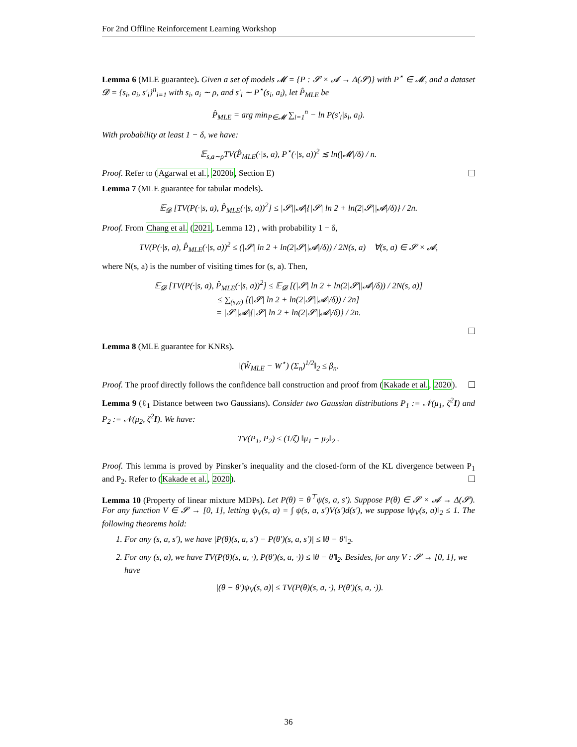For 2nd Offline Reinforcement Learning Workshop
Lemma 6 (MLE guarantee). Given a set of models 𝓜 = {P : 𝓢 × 𝓐 → Δ(𝓢)} with P<sup>⋆</sup> ∈ 𝓜, and a dataset 𝓓 = {s<sub>i</sub>, a<sub>i</sub>, s′<sub>i</sub>}<sup>n</sup><sub>i=1</sub> with s<sub>i</sub>, a<sub>i</sub> ∼ ρ, and s′<sub>i</sub> ∼ P<sup>⋆</sup>(s<sub>i</sub>, a<sub>i</sub>), let P̂<sub>MLE</sub> be
P̂<sub>MLE</sub> = arg min<sub>P∈𝓜</sub> ∑<sub>i=1</sub><sup>n</sup> − ln P(s′<sub>i</sub>|s<sub>i</sub>, a<sub>i</sub>).
With probability at least 1 − δ, we have:
𝔼<sub>s,a∼ρ</sub>TV(P̂<sub>MLE</sub>(·|s, a), P<sup>⋆</sup>(·|s, a))<sup>2</sup> ≲ ln(|𝓜|/δ) / n.
Proof. Refer to (Agarwal et al., 2020b, Section E)
Lemma 7 (MLE guarantee for tabular models).
𝔼<sub>𝓓</sub> [TV(P(·|s, a), P̂<sub>MLE</sub>(·|s, a))<sup>2</sup>] ≤ |𝓢||𝓐|{|𝓢| ln 2 + ln(2|𝓢||𝓐|/δ)} / 2n.
Proof. From Chang et al. (2021, Lemma 12) , with probability 1 − δ,
TV(P(·|s, a), P̂<sub>MLE</sub>(·|s, a))<sup>2</sup> ≤ (|𝓢| ln 2 + ln(2|𝓢||𝓐|/δ)) / 2N(s, a) ∀(s, a) ∈ 𝓢 × 𝓐,
where N(s, a) is the number of visiting times for (s, a). Then,
𝔼<sub>𝓓</sub> [TV(P(·|s, a), P̂<sub>MLE</sub>(·|s, a))<sup>2</sup>] ≤ 𝔼<sub>𝓓</sub> [(|𝓢| ln 2 + ln(2|𝓢||𝓐|/δ)) / 2N(s, a)]
≤ ∑<sub>(s,a)</sub> [(|𝓢| ln 2 + ln(2|𝓢||𝓐|/δ)) / 2n]
= |𝓢||𝓐|{|𝓢| ln 2 + ln(2|𝓢||𝓐|/δ)} / 2n.
Lemma 8 (MLE guarantee for KNRs).
‖(Ŵ<sub>MLE</sub> − W<sup>⋆</sup>) (Σ<sub>n</sub>)<sup>1/2</sup>‖<sub>2</sub> ≤ β<sub>n</sub>.
Proof. The proof directly follows the confidence ball construction and proof from (Kakade et al., 2020).
Lemma 9 (ℓ<sub>1</sub> Distance between two Gaussians). Consider two Gaussian distributions P<sub>1</sub> := 𝒩(μ<sub>1</sub>, ζ<sup>2</sup>I) and P<sub>2</sub> := 𝒩(μ<sub>2</sub>, ζ<sup>2</sup>I). We have:
TV(P<sub>1</sub>, P<sub>2</sub>) ≤ (1/ζ) ‖μ<sub>1</sub> − μ<sub>2</sub>‖<sub>2</sub> .
Proof. This lemma is proved by Pinsker’s inequality and the closed-form of the KL divergence between P<sub>1</sub> and P<sub>2</sub>. Refer to (Kakade et al., 2020).
Lemma 10 (Property of linear mixture MDPs). Let P(θ) = θ<sup>⊤</sup>ψ(s, a, s′). Suppose P(θ) ∈ 𝓢 × 𝓐 → Δ(𝓢). For any function V ∈ 𝓢 → [0, 1], letting ψ<sub>V</sub>(s, a) = ∫ ψ(s, a, s′)V(s′)d(s′), we suppose ‖ψ<sub>V</sub>(s, a)‖<sub>2</sub> ≤ 1. The following theorems hold:
1. For any (s, a, s′), we have |P(θ)(s, a, s′) − P(θ′)(s, a, s′)| ≤ ‖θ − θ′‖<sub>2</sub>.
2. For any (s, a), we have TV(P(θ)(s, a, ·), P(θ′)(s, a, ·)) ≤ ‖θ − θ′‖<sub>2</sub>. Besides, for any V : 𝓢 → [0, 1], we have
|(θ − θ′)ψ<sub>V</sub>(s, a)| ≤ TV(P(θ)(s, a, ·), P(θ′)(s, a, ·)).
36